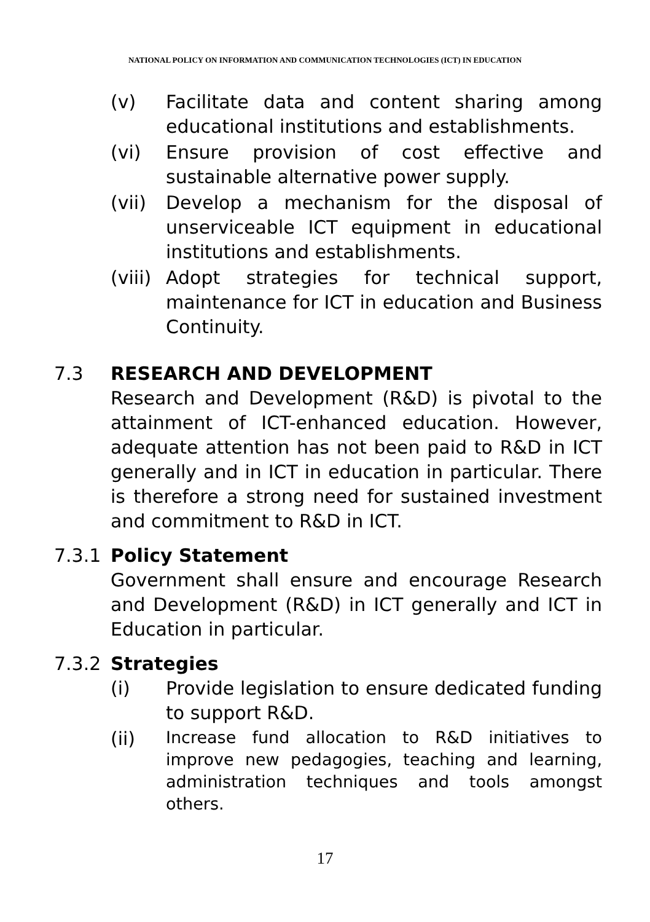NATIONAL POLICY ON INFORMATION AND COMMUNICATION TECHNOLOGIES (ICT) IN EDUCATION
(v) Facilitate data and content sharing among educational institutions and establishments.
(vi) Ensure provision of cost effective and sustainable alternative power supply.
(vii) Develop a mechanism for the disposal of unserviceable ICT equipment in educational institutions and establishments.
(viii)
Adopt strategies for technical support, maintenance for ICT in education and Business Continuity.
7.3 RESEARCH AND DEVELOPMENT
Research and Development (R&D) is pivotal to the attainment of ICT-enhanced education. However, adequate attention has not been paid to R&D in ICT generally and in ICT in education in particular. There is therefore a strong need for sustained investment and commitment to R&D in ICT.
7.3.1 Policy Statement
Government shall ensure and encourage Research and Development (R&D) in ICT generally and ICT in Education in particular.
7.3.2 Strategies
(i) Provide legislation to ensure dedicated funding to support R&D.
(ii)
Increase fund allocation to R&D initiatives to improve new pedagogies, teaching and learning, administration techniques and tools amongst others.
17